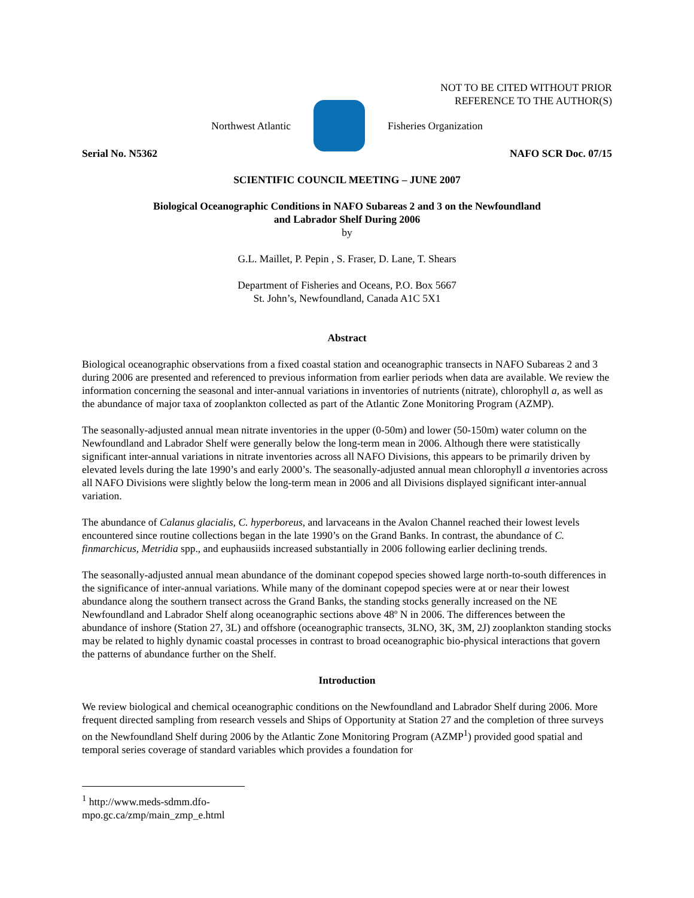NOT TO BE CITED WITHOUT PRIOR
REFERENCE TO THE AUTHOR(S)
Northwest Atlantic Fisheries Organization
Serial No. N5362 NAFO SCR Doc. 07/15
SCIENTIFIC COUNCIL MEETING – JUNE 2007
Biological Oceanographic Conditions in NAFO Subareas 2 and 3 on the Newfoundland
and Labrador Shelf During 2006
by
G.L. Maillet, P. Pepin , S. Fraser, D. Lane, T. Shears
Department of Fisheries and Oceans, P.O. Box 5667
St. John’s, Newfoundland, Canada A1C 5X1
Abstract
Biological oceanographic observations from a fixed coastal station and oceanographic transects in NAFO Subareas 2 and 3 during 2006 are presented and referenced to previous information from earlier periods when data are available. We review the information concerning the seasonal and inter-annual variations in inventories of nutrients (nitrate), chlorophyll a, as well as the abundance of major taxa of zooplankton collected as part of the Atlantic Zone Monitoring Program (AZMP).
The seasonally-adjusted annual mean nitrate inventories in the upper (0-50m) and lower (50-150m) water column on the Newfoundland and Labrador Shelf were generally below the long-term mean in 2006. Although there were statistically significant inter-annual variations in nitrate inventories across all NAFO Divisions, this appears to be primarily driven by elevated levels during the late 1990’s and early 2000’s. The seasonally-adjusted annual mean chlorophyll a inventories across all NAFO Divisions were slightly below the long-term mean in 2006 and all Divisions displayed significant inter-annual variation.
The abundance of Calanus glacialis, C. hyperboreus, and larvaceans in the Avalon Channel reached their lowest levels encountered since routine collections began in the late 1990’s on the Grand Banks. In contrast, the abundance of C. finmarchicus, Metridia spp., and euphausiids increased substantially in 2006 following earlier declining trends.
The seasonally-adjusted annual mean abundance of the dominant copepod species showed large north-to-south differences in the significance of inter-annual variations. While many of the dominant copepod species were at or near their lowest abundance along the southern transect across the Grand Banks, the standing stocks generally increased on the NE Newfoundland and Labrador Shelf along oceanographic sections above 48º N in 2006. The differences between the abundance of inshore (Station 27, 3L) and offshore (oceanographic transects, 3LNO, 3K, 3M, 2J) zooplankton standing stocks may be related to highly dynamic coastal processes in contrast to broad oceanographic bio-physical interactions that govern the patterns of abundance further on the Shelf.
Introduction
We review biological and chemical oceanographic conditions on the Newfoundland and Labrador Shelf during 2006. More frequent directed sampling from research vessels and Ships of Opportunity at Station 27 and the completion of three surveys on the Newfoundland Shelf during 2006 by the Atlantic Zone Monitoring Program (AZMP<sup>1</sup>) provided good spatial and temporal series coverage of standard variables which provides a foundation for
<sup>1</sup> http://www.meds-sdmm.dfo-mpo.gc.ca/zmp/main_zmp_e.html